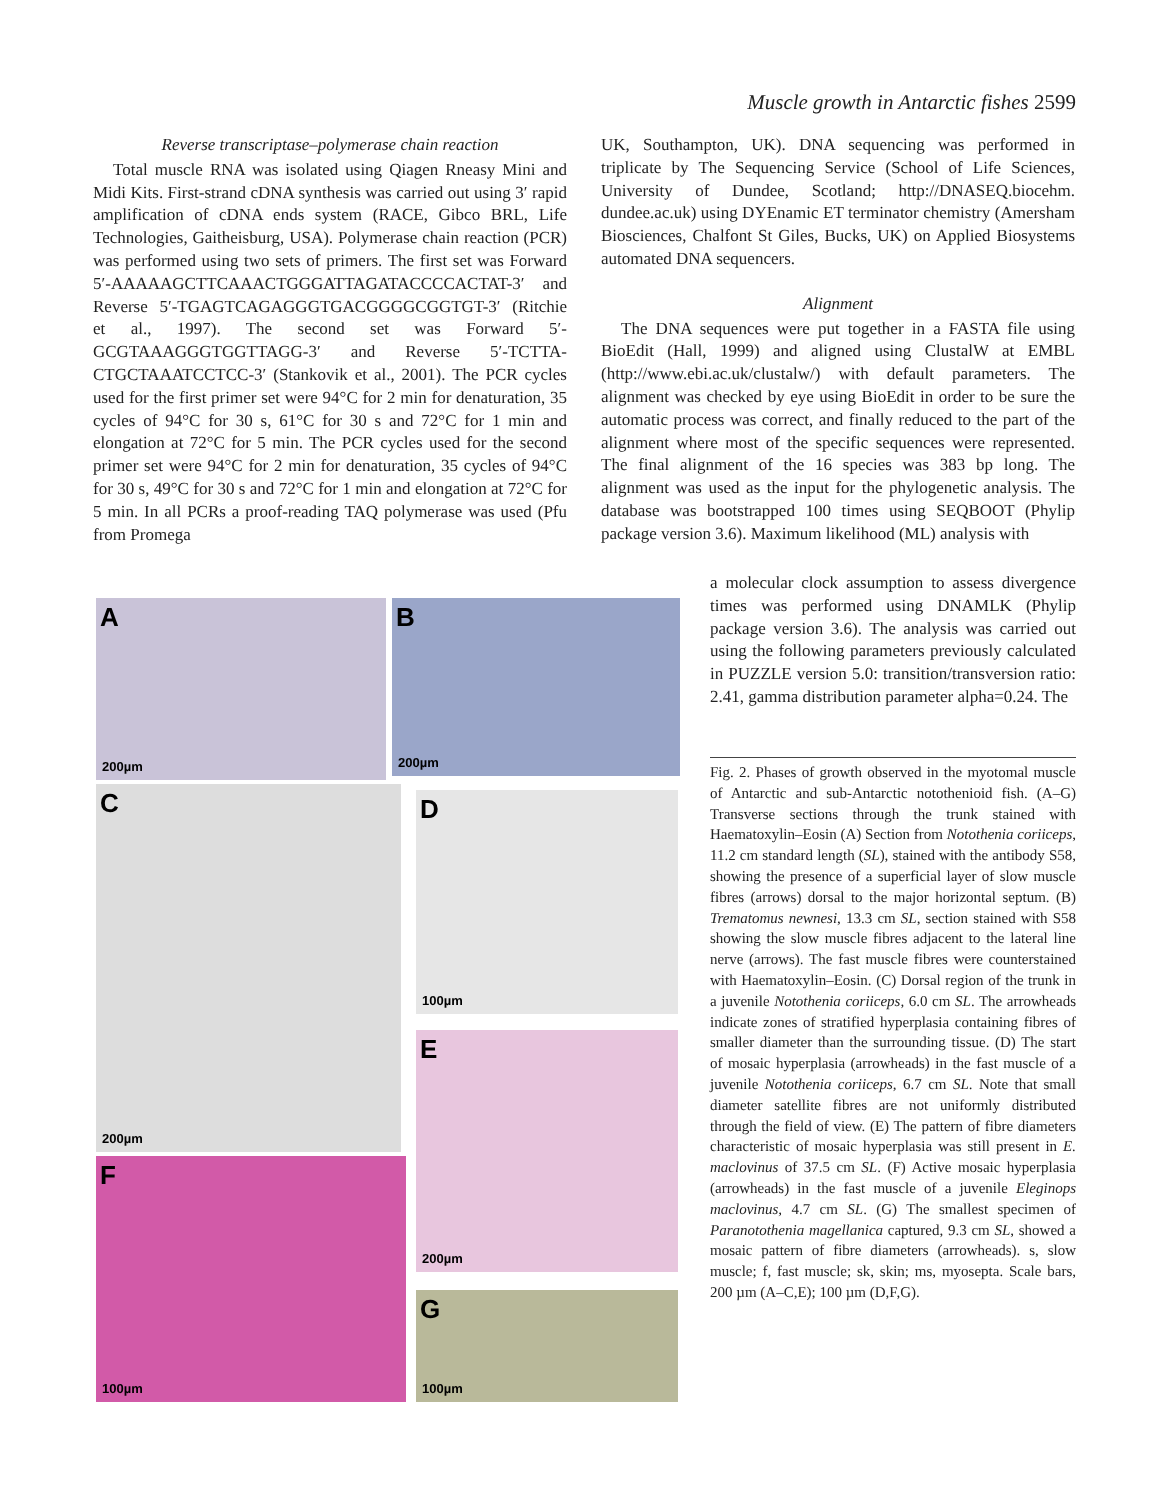Muscle growth in Antarctic fishes 2599
Reverse transcriptase–polymerase chain reaction
Total muscle RNA was isolated using Qiagen Rneasy Mini and Midi Kits. First-strand cDNA synthesis was carried out using 3′ rapid amplification of cDNA ends system (RACE, Gibco BRL, Life Technologies, Gaitheisburg, USA). Polymerase chain reaction (PCR) was performed using two sets of primers. The first set was Forward 5′-AAAAAGCTTCAAACTGGGATTAGATACCCCACTAT-3′ and Reverse 5′-TGAGTCAGAGGGTGACGGGGCGGTGT-3′ (Ritchie et al., 1997). The second set was Forward 5′-GCGTAAAGGGTGGTTAGG-3′ and Reverse 5′-TCTTA-CTGCTAAATCCTCC-3′ (Stankovik et al., 2001). The PCR cycles used for the first primer set were 94°C for 2 min for denaturation, 35 cycles of 94°C for 30 s, 61°C for 30 s and 72°C for 1 min and elongation at 72°C for 5 min. The PCR cycles used for the second primer set were 94°C for 2 min for denaturation, 35 cycles of 94°C for 30 s, 49°C for 30 s and 72°C for 1 min and elongation at 72°C for 5 min. In all PCRs a proof-reading TAQ polymerase was used (Pfu from Promega
UK, Southampton, UK). DNA sequencing was performed in triplicate by The Sequencing Service (School of Life Sciences, University of Dundee, Scotland; http://DNASEQ.biocehm. dundee.ac.uk) using DYEnamic ET terminator chemistry (Amersham Biosciences, Chalfont St Giles, Bucks, UK) on Applied Biosystems automated DNA sequencers.
Alignment
The DNA sequences were put together in a FASTA file using BioEdit (Hall, 1999) and aligned using ClustalW at EMBL (http://www.ebi.ac.uk/clustalw/) with default parameters. The alignment was checked by eye using BioEdit in order to be sure the automatic process was correct, and finally reduced to the part of the alignment where most of the specific sequences were represented. The final alignment of the 16 species was 383 bp long. The alignment was used as the input for the phylogenetic analysis. The database was bootstrapped 100 times using SEQBOOT (Phylip package version 3.6). Maximum likelihood (ML) analysis with
a molecular clock assumption to assess divergence times was performed using DNAMLK (Phylip package version 3.6). The analysis was carried out using the following parameters previously calculated in PUZZLE version 5.0: transition/transversion ratio: 2.41, gamma distribution parameter alpha=0.24. The
A
200µm
B
200µm
C
200µm
D
100µm
E
200µm
F
100µm
G
100µm
Fig. 2. Phases of growth observed in the myotomal muscle of Antarctic and sub-Antarctic notothenioid fish. (A–G) Transverse sections through the trunk stained with Haematoxylin–Eosin (A) Section from Notothenia coriiceps, 11.2 cm standard length (SL), stained with the antibody S58, showing the presence of a superficial layer of slow muscle fibres (arrows) dorsal to the major horizontal septum. (B) Trematomus newnesi, 13.3 cm SL, section stained with S58 showing the slow muscle fibres adjacent to the lateral line nerve (arrows). The fast muscle fibres were counterstained with Haematoxylin–Eosin. (C) Dorsal region of the trunk in a juvenile Notothenia coriiceps, 6.0 cm SL. The arrowheads indicate zones of stratified hyperplasia containing fibres of smaller diameter than the surrounding tissue. (D) The start of mosaic hyperplasia (arrowheads) in the fast muscle of a juvenile Notothenia coriiceps, 6.7 cm SL. Note that small diameter satellite fibres are not uniformly distributed through the field of view. (E) The pattern of fibre diameters characteristic of mosaic hyperplasia was still present in E. maclovinus of 37.5 cm SL. (F) Active mosaic hyperplasia (arrowheads) in the fast muscle of a juvenile Eleginops maclovinus, 4.7 cm SL. (G) The smallest specimen of Paranotothenia magellanica captured, 9.3 cm SL, showed a mosaic pattern of fibre diameters (arrowheads). s, slow muscle; f, fast muscle; sk, skin; ms, myosepta. Scale bars, 200 µm (A–C,E); 100 µm (D,F,G).